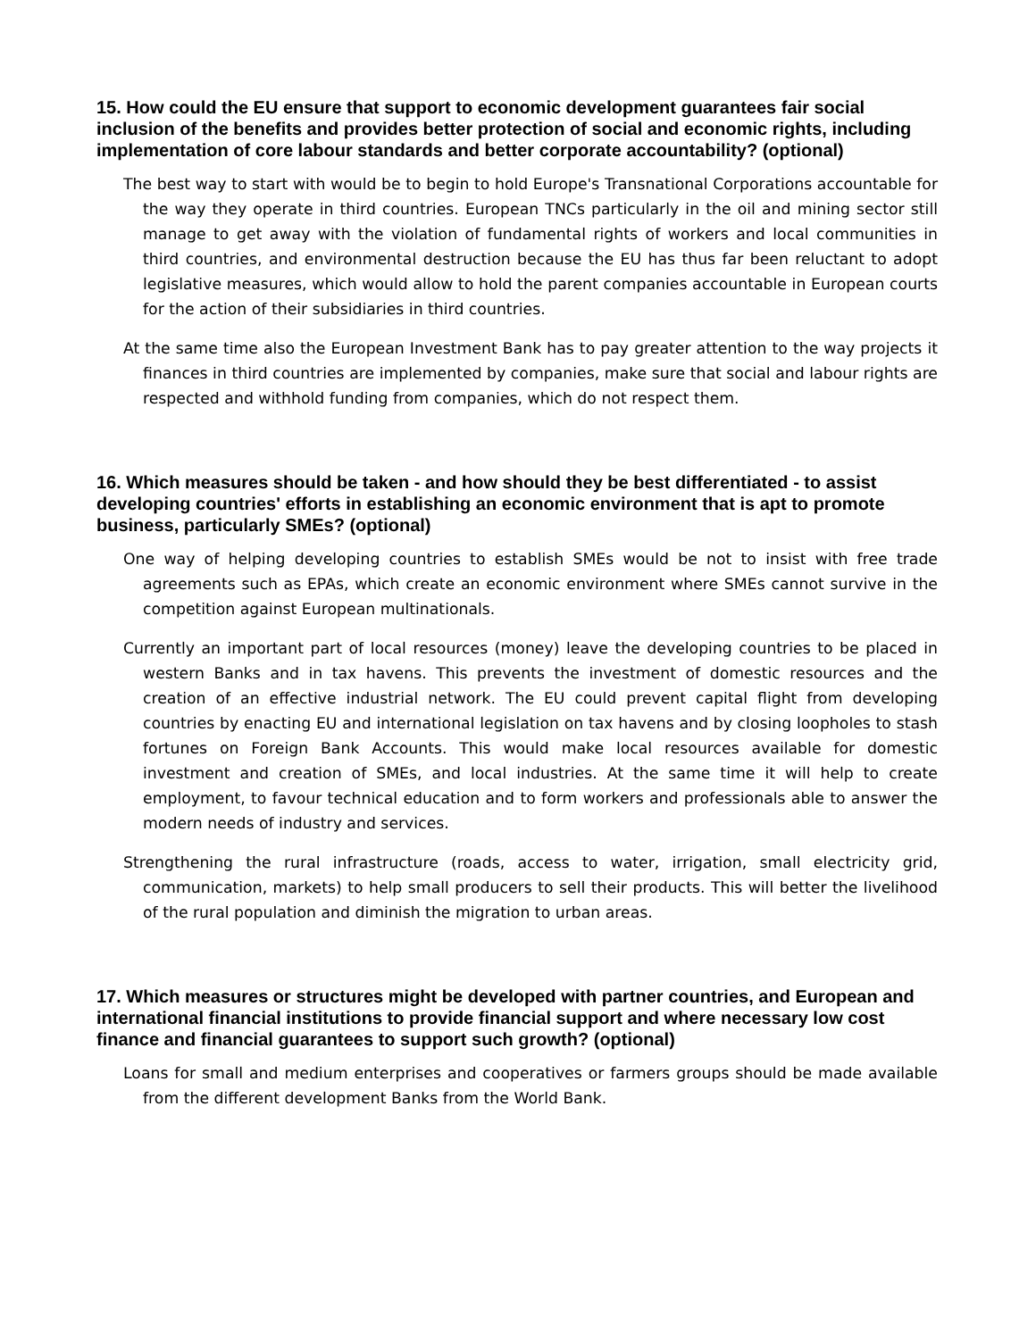15. How could the EU ensure that support to economic development guarantees fair social inclusion of the benefits and provides better protection of social and economic rights, including implementation of core labour standards and better corporate accountability? (optional)
The best way to start with would be to begin to hold Europe's Transnational Corporations accountable for the way they operate in third countries. European TNCs particularly in the oil and mining sector still manage to get away with the violation of fundamental rights of workers and local communities in third countries, and environmental destruction because the EU has thus far been reluctant to adopt legislative measures, which would allow to hold the parent companies accountable in European courts for the action of their subsidiaries in third countries.
At the same time also the European Investment Bank has to pay greater attention to the way projects it finances in third countries are implemented by companies, make sure that social and labour rights are respected and withhold funding from companies, which do not respect them.
16. Which measures should be taken - and how should they be best differentiated - to assist developing countries' efforts in establishing an economic environment that is apt to promote business, particularly SMEs? (optional)
One way of helping developing countries to establish SMEs would be not to insist with free trade agreements such as EPAs, which create an economic environment where SMEs cannot survive in the competition against European multinationals.
Currently an important part of local resources (money) leave the developing countries to be placed in western Banks and in tax havens. This prevents the investment of domestic resources and the creation of an effective industrial network. The EU could prevent capital flight from developing countries by enacting EU and international legislation on tax havens and by closing loopholes to stash fortunes on Foreign Bank Accounts. This would make local resources available for domestic investment and creation of SMEs, and local industries. At the same time it will help to create employment, to favour technical education and to form workers and professionals able to answer the modern needs of industry and services.
Strengthening the rural infrastructure (roads, access to water, irrigation, small electricity grid, communication, markets) to help small producers to sell their products. This will better the livelihood of the rural population and diminish the migration to urban areas.
17. Which measures or structures might be developed with partner countries, and European and international financial institutions to provide financial support and where necessary low cost finance and financial guarantees to support such growth? (optional)
Loans for small and medium enterprises and cooperatives or farmers groups should be made available from the different development Banks from the World Bank.